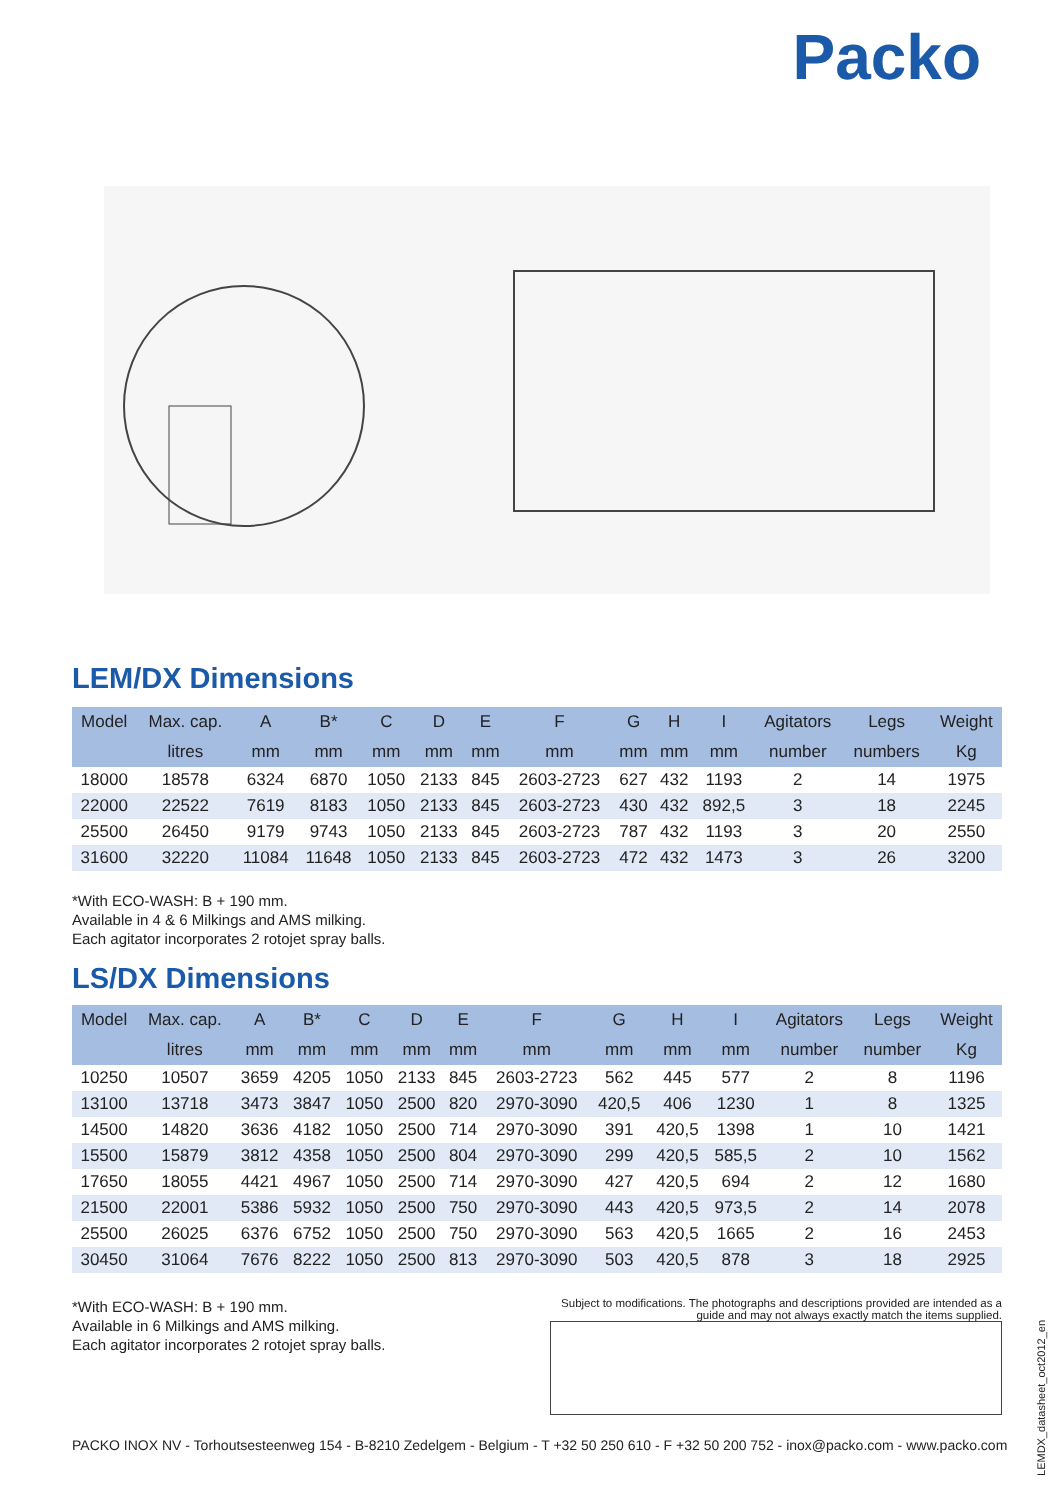Packo
LEM/DX Dimensions
| Model | Max. cap. | A | B* | C | D | E | F | G | H | I | Agitators | Legs | Weight |
| --- | --- | --- | --- | --- | --- | --- | --- | --- | --- | --- | --- | --- | --- |
| | litres | mm | mm | mm | mm | mm | mm | mm | mm | mm | number | numbers | Kg |
| 18000 | 18578 | 6324 | 6870 | 1050 | 2133 | 845 | 2603-2723 | 627 | 432 | 1193 | 2 | 14 | 1975 |
| 22000 | 22522 | 7619 | 8183 | 1050 | 2133 | 845 | 2603-2723 | 430 | 432 | 892,5 | 3 | 18 | 2245 |
| 25500 | 26450 | 9179 | 9743 | 1050 | 2133 | 845 | 2603-2723 | 787 | 432 | 1193 | 3 | 20 | 2550 |
| 31600 | 32220 | 11084 | 11648 | 1050 | 2133 | 845 | 2603-2723 | 472 | 432 | 1473 | 3 | 26 | 3200 |
*With ECO-WASH: B + 190 mm.
Available in 4 & 6 Milkings and AMS milking.
Each agitator incorporates 2 rotojet spray balls.
LS/DX Dimensions
| Model | Max. cap. | A | B* | C | D | E | F | G | H | I | Agitators | Legs | Weight |
| --- | --- | --- | --- | --- | --- | --- | --- | --- | --- | --- | --- | --- | --- |
| | litres | mm | mm | mm | mm | mm | mm | mm | mm | mm | number | number | Kg |
| 10250 | 10507 | 3659 | 4205 | 1050 | 2133 | 845 | 2603-2723 | 562 | 445 | 577 | 2 | 8 | 1196 |
| 13100 | 13718 | 3473 | 3847 | 1050 | 2500 | 820 | 2970-3090 | 420,5 | 406 | 1230 | 1 | 8 | 1325 |
| 14500 | 14820 | 3636 | 4182 | 1050 | 2500 | 714 | 2970-3090 | 391 | 420,5 | 1398 | 1 | 10 | 1421 |
| 15500 | 15879 | 3812 | 4358 | 1050 | 2500 | 804 | 2970-3090 | 299 | 420,5 | 585,5 | 2 | 10 | 1562 |
| 17650 | 18055 | 4421 | 4967 | 1050 | 2500 | 714 | 2970-3090 | 427 | 420,5 | 694 | 2 | 12 | 1680 |
| 21500 | 22001 | 5386 | 5932 | 1050 | 2500 | 750 | 2970-3090 | 443 | 420,5 | 973,5 | 2 | 14 | 2078 |
| 25500 | 26025 | 6376 | 6752 | 1050 | 2500 | 750 | 2970-3090 | 563 | 420,5 | 1665 | 2 | 16 | 2453 |
| 30450 | 31064 | 7676 | 8222 | 1050 | 2500 | 813 | 2970-3090 | 503 | 420,5 | 878 | 3 | 18 | 2925 |
*With ECO-WASH: B + 190 mm.
Available in 6 Milkings and AMS milking.
Each agitator incorporates 2 rotojet spray balls.
Subject to modifications. The photographs and descriptions provided are intended as a guide and may not always exactly match the items supplied.
PACKO INOX NV - Torhoutsesteenweg 154 - B-8210 Zedelgem - Belgium - T +32 50 250 610 - F +32 50 200 752 - inox@packo.com - www.packo.com
LEMDX_datasheet_oct2012_en